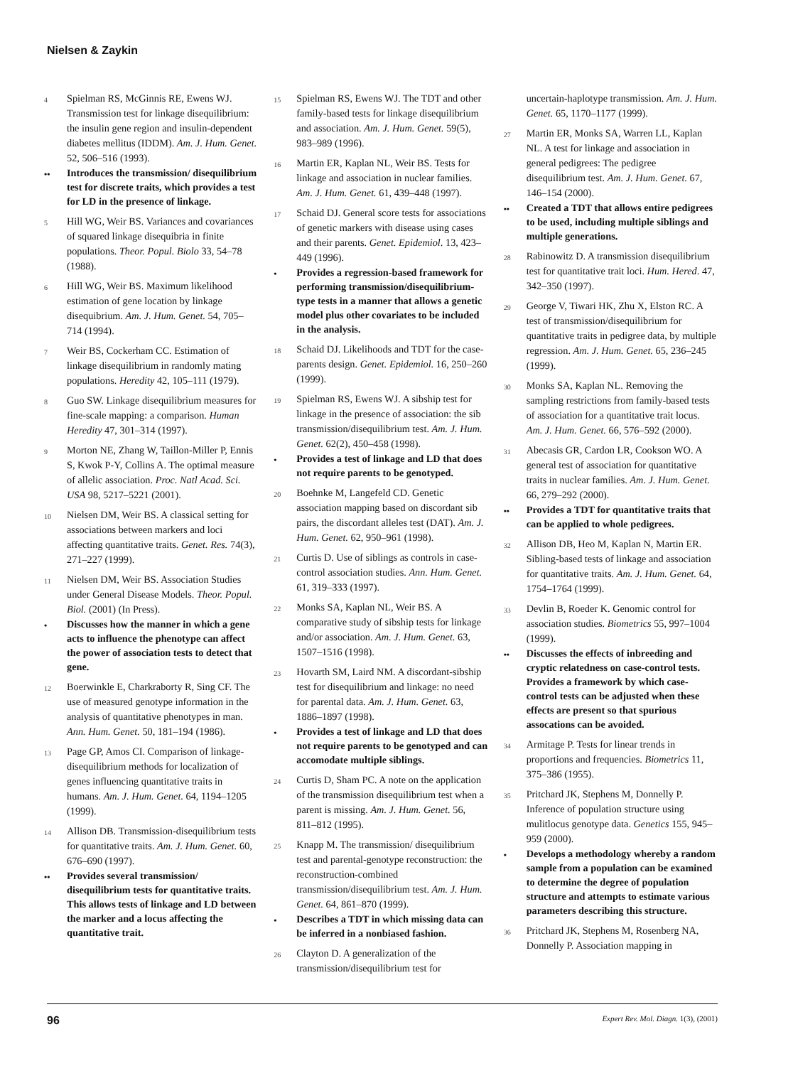Nielsen & Zaykin
4 Spielman RS, McGinnis RE, Ewens WJ. Transmission test for linkage disequilibrium: the insulin gene region and insulin-dependent diabetes mellitus (IDDM). Am. J. Hum. Genet. 52, 506–516 (1993).
•• Introduces the transmission/ disequilibrium test for discrete traits, which provides a test for LD in the presence of linkage.
5 Hill WG, Weir BS. Variances and covariances of squared linkage disequibria in finite populations. Theor. Popul. Biolo 33, 54–78 (1988).
6 Hill WG, Weir BS. Maximum likelihood estimation of gene location by linkage disequibrium. Am. J. Hum. Genet. 54, 705–714 (1994).
7 Weir BS, Cockerham CC. Estimation of linkage disequilibrium in randomly mating populations. Heredity 42, 105–111 (1979).
8 Guo SW. Linkage disequilibrium measures for fine-scale mapping: a comparison. Human Heredity 47, 301–314 (1997).
9 Morton NE, Zhang W, Taillon-Miller P, Ennis S, Kwok P-Y, Collins A. The optimal measure of allelic association. Proc. Natl Acad. Sci. USA 98, 5217–5221 (2001).
10 Nielsen DM, Weir BS. A classical setting for associations between markers and loci affecting quantitative traits. Genet. Res. 74(3), 271–227 (1999).
11 Nielsen DM, Weir BS. Association Studies under General Disease Models. Theor. Popul. Biol. (2001) (In Press).
• Discusses how the manner in which a gene acts to influence the phenotype can affect the power of association tests to detect that gene.
12 Boerwinkle E, Charkraborty R, Sing CF. The use of measured genotype information in the analysis of quantitative phenotypes in man. Ann. Hum. Genet. 50, 181–194 (1986).
13 Page GP, Amos CI. Comparison of linkage-disequilibrium methods for localization of genes influencing quantitative traits in humans. Am. J. Hum. Genet. 64, 1194–1205 (1999).
14 Allison DB. Transmission-disequilibrium tests for quantitative traits. Am. J. Hum. Genet. 60, 676–690 (1997).
•• Provides several transmission/ disequilibrium tests for quantitative traits. This allows tests of linkage and LD between the marker and a locus affecting the quantitative trait.
15 Spielman RS, Ewens WJ. The TDT and other family-based tests for linkage disequilibrium and association. Am. J. Hum. Genet. 59(5), 983–989 (1996).
16 Martin ER, Kaplan NL, Weir BS. Tests for linkage and association in nuclear families. Am. J. Hum. Genet. 61, 439–448 (1997).
17 Schaid DJ. General score tests for associations of genetic markers with disease using cases and their parents. Genet. Epidemiol. 13, 423–449 (1996).
• Provides a regression-based framework for performing transmission/disequilibrium-type tests in a manner that allows a genetic model plus other covariates to be included in the analysis.
18 Schaid DJ. Likelihoods and TDT for the case-parents design. Genet. Epidemiol. 16, 250–260 (1999).
19 Spielman RS, Ewens WJ. A sibship test for linkage in the presence of association: the sib transmission/disequilibrium test. Am. J. Hum. Genet. 62(2), 450–458 (1998).
• Provides a test of linkage and LD that does not require parents to be genotyped.
20 Boehnke M, Langefeld CD. Genetic association mapping based on discordant sib pairs, the discordant alleles test (DAT). Am. J. Hum. Genet. 62, 950–961 (1998).
21 Curtis D. Use of siblings as controls in case-control association studies. Ann. Hum. Genet. 61, 319–333 (1997).
22 Monks SA, Kaplan NL, Weir BS. A comparative study of sibship tests for linkage and/or association. Am. J. Hum. Genet. 63, 1507–1516 (1998).
23 Hovarth SM, Laird NM. A discordant-sibship test for disequilibrium and linkage: no need for parental data. Am. J. Hum. Genet. 63, 1886–1897 (1998).
• Provides a test of linkage and LD that does not require parents to be genotyped and can accomodate multiple siblings.
24 Curtis D, Sham PC. A note on the application of the transmission disequilibrium test when a parent is missing. Am. J. Hum. Genet. 56, 811–812 (1995).
25 Knapp M. The transmission/ disequilibrium test and parental-genotype reconstruction: the reconstruction-combined transmission/disequilibrium test. Am. J. Hum. Genet. 64, 861–870 (1999).
• Describes a TDT in which missing data can be inferred in a nonbiased fashion.
26 Clayton D. A generalization of the transmission/disequilibrium test for
uncertain-haplotype transmission. Am. J. Hum. Genet. 65, 1170–1177 (1999).
27 Martin ER, Monks SA, Warren LL, Kaplan NL. A test for linkage and association in general pedigrees: The pedigree disequilibrium test. Am. J. Hum. Genet. 67, 146–154 (2000).
•• Created a TDT that allows entire pedigrees to be used, including multiple siblings and multiple generations.
28 Rabinowitz D. A transmission disequilibrium test for quantitative trait loci. Hum. Hered. 47, 342–350 (1997).
29 George V, Tiwari HK, Zhu X, Elston RC. A test of transmission/disequilibrium for quantitative traits in pedigree data, by multiple regression. Am. J. Hum. Genet. 65, 236–245 (1999).
30 Monks SA, Kaplan NL. Removing the sampling restrictions from family-based tests of association for a quantitative trait locus. Am. J. Hum. Genet. 66, 576–592 (2000).
31 Abecasis GR, Cardon LR, Cookson WO. A general test of association for quantitative traits in nuclear families. Am. J. Hum. Genet. 66, 279–292 (2000).
•• Provides a TDT for quantitative traits that can be applied to whole pedigrees.
32 Allison DB, Heo M, Kaplan N, Martin ER. Sibling-based tests of linkage and association for quantitative traits. Am. J. Hum. Genet. 64, 1754–1764 (1999).
33 Devlin B, Roeder K. Genomic control for association studies. Biometrics 55, 997–1004 (1999).
•• Discusses the effects of inbreeding and cryptic relatedness on case-control tests. Provides a framework by which case-control tests can be adjusted when these effects are present so that spurious assocations can be avoided.
34 Armitage P. Tests for linear trends in proportions and frequencies. Biometrics 11, 375–386 (1955).
35 Pritchard JK, Stephens M, Donnelly P. Inference of population structure using mulitlocus genotype data. Genetics 155, 945–959 (2000).
• Develops a methodology whereby a random sample from a population can be examined to determine the degree of population structure and attempts to estimate various parameters describing this structure.
36 Pritchard JK, Stephens M, Rosenberg NA, Donnelly P. Association mapping in
96 Expert Rev. Mol. Diagn. 1(3), (2001)